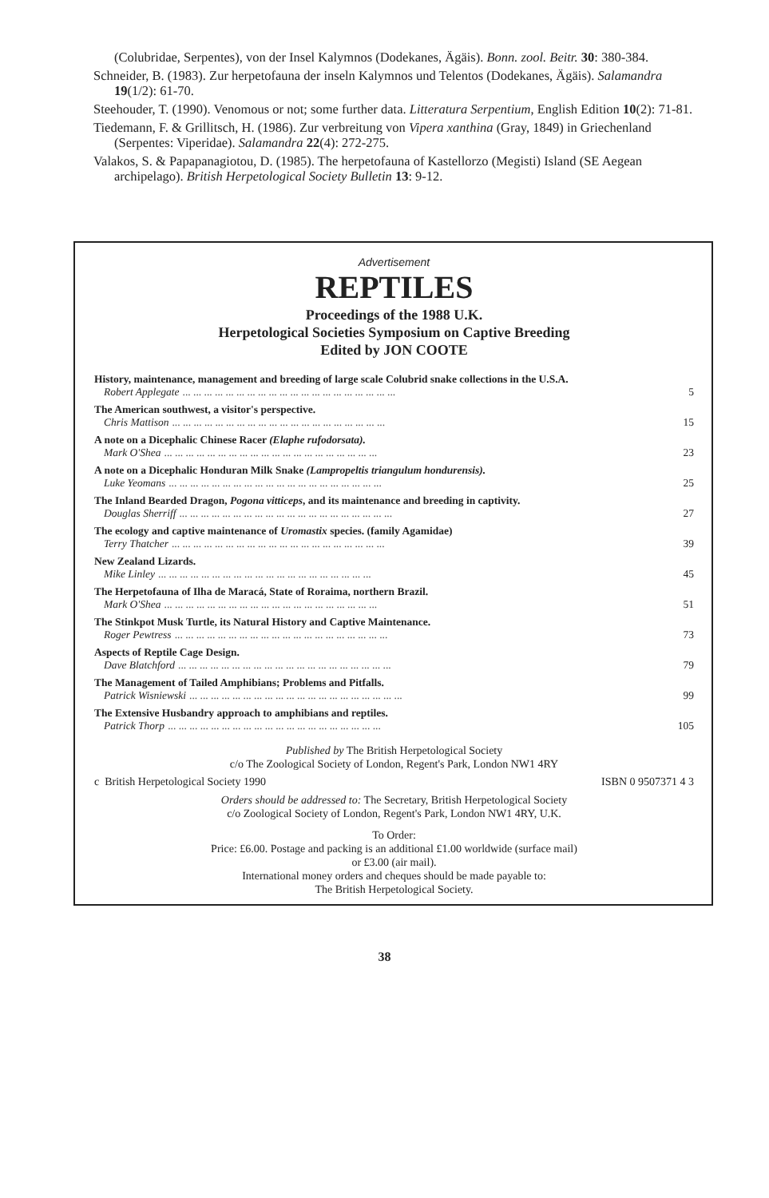(Colubridae, Serpentes), von der Insel Kalymnos (Dodekanes, Ägäis). Bonn. zool. Beitr. 30: 380-384.
Schneider, B. (1983). Zur herpetofauna der inseln Kalymnos und Telentos (Dodekanes, Ägäis). Salamandra 19(1/2): 61-70.
Steehouder, T. (1990). Venomous or not; some further data. Litteratura Serpentium, English Edition 10(2): 71-81.
Tiedemann, F. & Grillitsch, H. (1986). Zur verbreitung von Vipera xanthina (Gray, 1849) in Griechenland (Serpentes: Viperidae). Salamandra 22(4): 272-275.
Valakos, S. & Papapanagiotou, D. (1985). The herpetofauna of Kastellorzo (Megisti) Island (SE Aegean archipelago). British Herpetological Society Bulletin 13: 9-12.
Advertisement
REPTILES
Proceedings of the 1988 U.K.
Herpetological Societies Symposium on Captive Breeding
Edited by JON COOTE
History, maintenance, management and breeding of large scale Colubrid snake collections in the U.S.A.
Robert Applegate... ... ... ... ... ... ... ... ... ... ... ... ... ... ... ... ... ... ... ... 5
The American southwest, a visitor's perspective.
Chris Mattison... ... ... ... ... ... ... ... ... ... ... ... ... ... ... ... ... ... ... ... 15
A note on a Dicephalic Chinese Racer (Elaphe rufodorsata).
Mark O'Shea... ... ... ... ... ... ... ... ... ... ... ... ... ... ... ... ... ... ... ... 23
A note on a Dicephalic Honduran Milk Snake (Lampropeltis triangulum hondurensis).
Luke Yeomans... ... ... ... ... ... ... ... ... ... ... ... ... ... ... ... ... ... ... ... 25
The Inland Bearded Dragon, Pogona vitticeps, and its maintenance and breeding in captivity.
Douglas Sherriff... ... ... ... ... ... ... ... ... ... ... ... ... ... ... ... ... ... ... ... 27
The ecology and captive maintenance of Uromastix species. (family Agamidae)
Terry Thatcher... ... ... ... ... ... ... ... ... ... ... ... ... ... ... ... ... ... ... ... 39
New Zealand Lizards.
Mike Linley... ... ... ... ... ... ... ... ... ... ... ... ... ... ... ... ... ... ... ... 45
The Herpetofauna of Ilha de Maracá, State of Roraima, northern Brazil.
Mark O'Shea... ... ... ... ... ... ... ... ... ... ... ... ... ... ... ... ... ... ... ... 51
The Stinkpot Musk Turtle, its Natural History and Captive Maintenance.
Roger Pewtress... ... ... ... ... ... ... ... ... ... ... ... ... ... ... ... ... ... ... ... 73
Aspects of Reptile Cage Design.
Dave Blatchford... ... ... ... ... ... ... ... ... ... ... ... ... ... ... ... ... ... ... ... 79
The Management of Tailed Amphibians; Problems and Pitfalls.
Patrick Wisniewski... ... ... ... ... ... ... ... ... ... ... ... ... ... ... ... ... ... ... ... 99
The Extensive Husbandry approach to amphibians and reptiles.
Patrick Thorp... ... ... ... ... ... ... ... ... ... ... ... ... ... ... ... ... ... ... ... 105
Published by The British Herpetological Society
c/o The Zoological Society of London, Regent's Park, London NW1 4RY
c British Herpetological Society 1990 ISBN 0 9507371 4 3
Orders should be addressed to: The Secretary, British Herpetological Society
c/o Zoological Society of London, Regent's Park, London NW1 4RY, U.K.
To Order:
Price: £6.00. Postage and packing is an additional £1.00 worldwide (surface mail)
or £3.00 (air mail).
International money orders and cheques should be made payable to:
The British Herpetological Society.
38